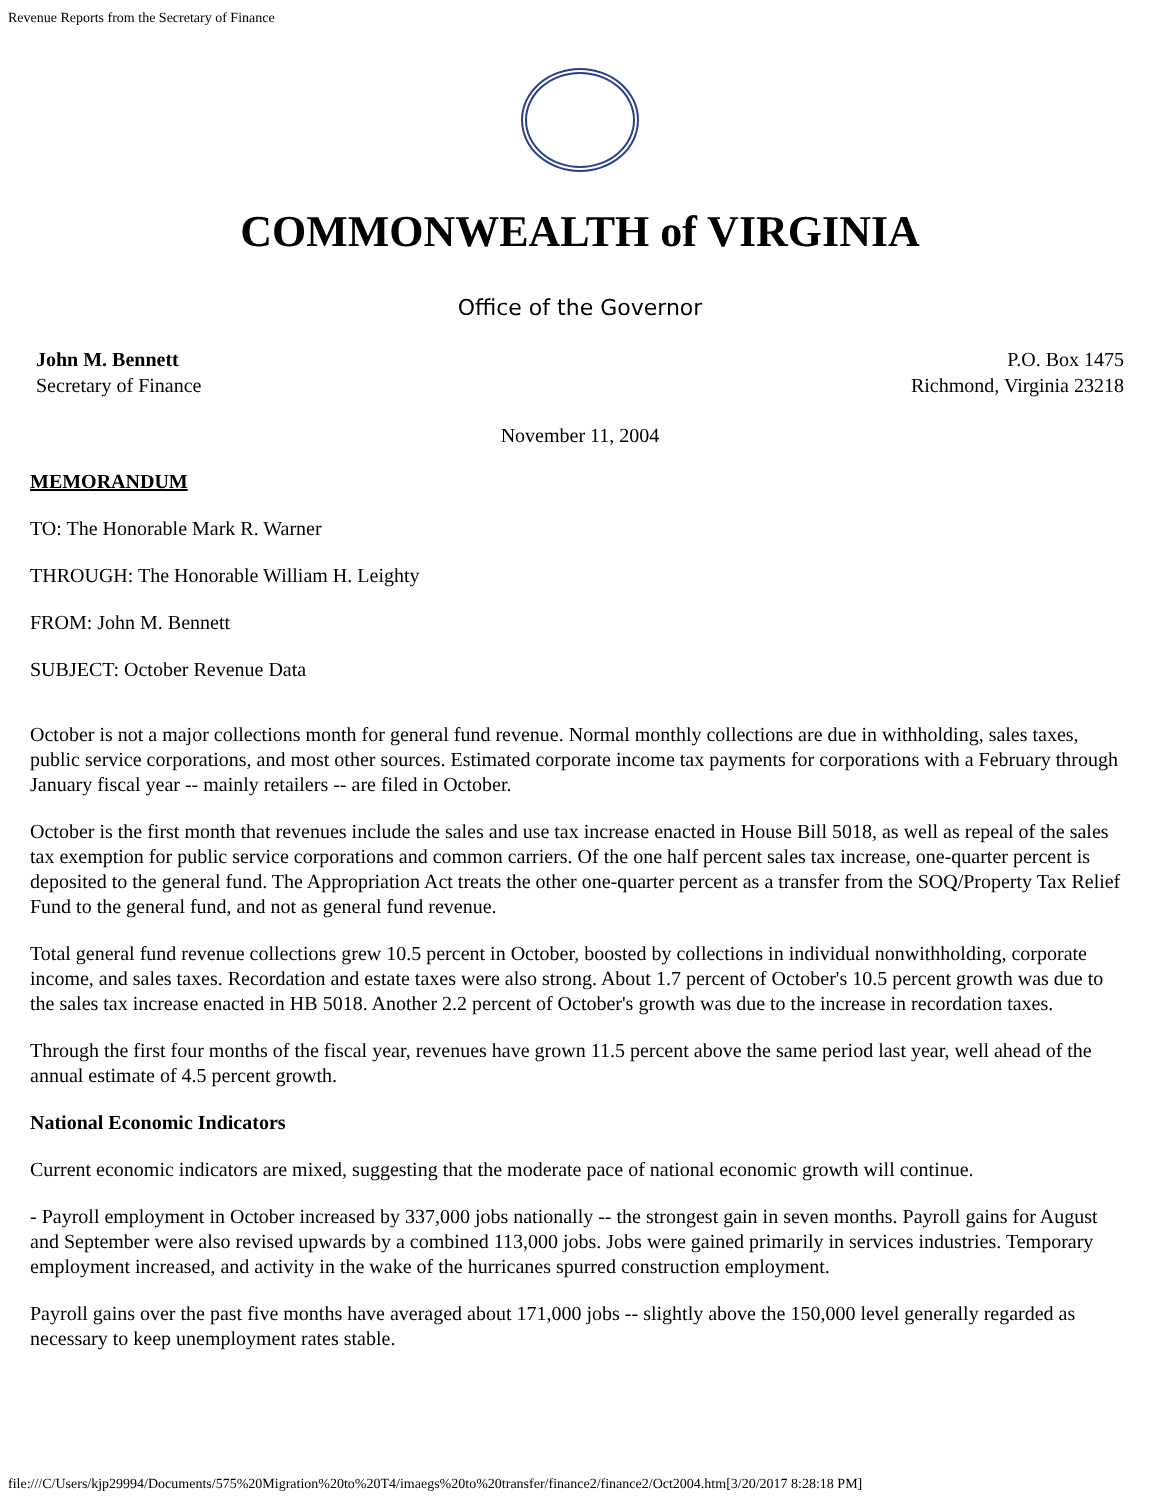Revenue Reports from the Secretary of Finance
COMMONWEALTH of VIRGINIA
Office of the Governor
John M. Bennett
Secretary of Finance
P.O. Box 1475
Richmond, Virginia 23218
November 11, 2004
MEMORANDUM
TO: The Honorable Mark R. Warner
THROUGH: The Honorable William H. Leighty
FROM: John M. Bennett
SUBJECT: October Revenue Data
October is not a major collections month for general fund revenue. Normal monthly collections are due in withholding, sales taxes, public service corporations, and most other sources. Estimated corporate income tax payments for corporations with a February through January fiscal year -- mainly retailers -- are filed in October.
October is the first month that revenues include the sales and use tax increase enacted in House Bill 5018, as well as repeal of the sales tax exemption for public service corporations and common carriers. Of the one half percent sales tax increase, one-quarter percent is deposited to the general fund. The Appropriation Act treats the other one-quarter percent as a transfer from the SOQ/Property Tax Relief Fund to the general fund, and not as general fund revenue.
Total general fund revenue collections grew 10.5 percent in October, boosted by collections in individual nonwithholding, corporate income, and sales taxes. Recordation and estate taxes were also strong. About 1.7 percent of October's 10.5 percent growth was due to the sales tax increase enacted in HB 5018. Another 2.2 percent of October's growth was due to the increase in recordation taxes.
Through the first four months of the fiscal year, revenues have grown 11.5 percent above the same period last year, well ahead of the annual estimate of 4.5 percent growth.
National Economic Indicators
Current economic indicators are mixed, suggesting that the moderate pace of national economic growth will continue.
- Payroll employment in October increased by 337,000 jobs nationally -- the strongest gain in seven months. Payroll gains for August and September were also revised upwards by a combined 113,000 jobs. Jobs were gained primarily in services industries. Temporary employment increased, and activity in the wake of the hurricanes spurred construction employment.
Payroll gains over the past five months have averaged about 171,000 jobs -- slightly above the 150,000 level generally regarded as necessary to keep unemployment rates stable.
file:///C/Users/kjp29994/Documents/575%20Migration%20to%20T4/imaegs%20to%20transfer/finance2/finance2/Oct2004.htm[3/20/2017 8:28:18 PM]